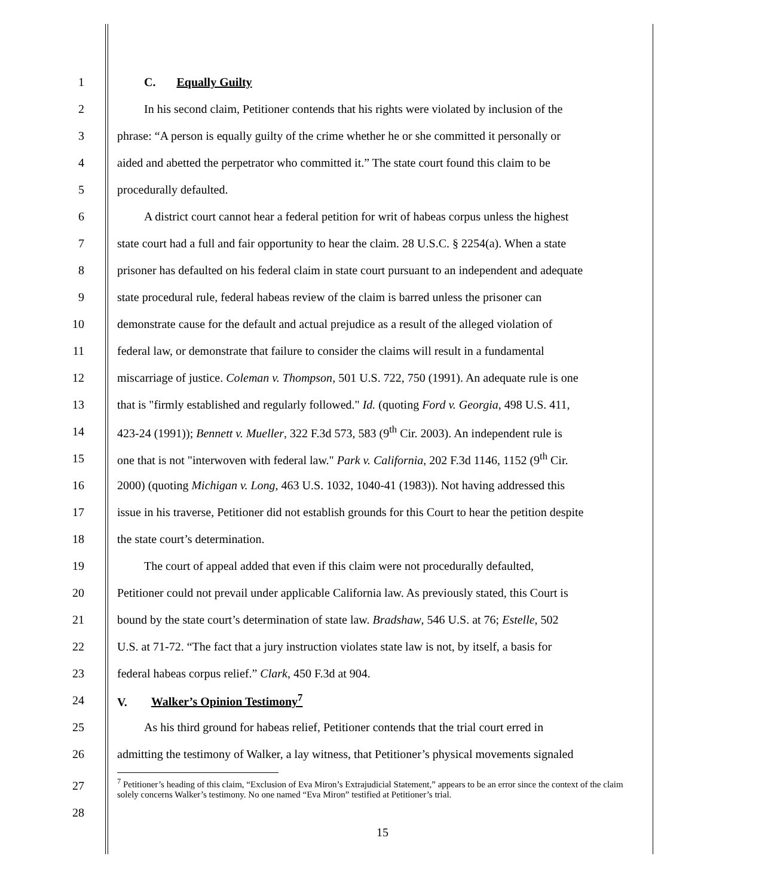1 C. Equally Guilty
2 In his second claim, Petitioner contends that his rights were violated by inclusion of the
3 phrase: “A person is equally guilty of the crime whether he or she committed it personally or
4 aided and abetted the perpetrator who committed it.” The state court found this claim to be
5 procedurally defaulted.
6 A district court cannot hear a federal petition for writ of habeas corpus unless the highest
7 state court had a full and fair opportunity to hear the claim. 28 U.S.C. § 2254(a). When a state
8 prisoner has defaulted on his federal claim in state court pursuant to an independent and adequate
9 state procedural rule, federal habeas review of the claim is barred unless the prisoner can
10 demonstrate cause for the default and actual prejudice as a result of the alleged violation of
11 federal law, or demonstrate that failure to consider the claims will result in a fundamental
12 miscarriage of justice. Coleman v. Thompson, 501 U.S. 722, 750 (1991). An adequate rule is one
13 that is "firmly established and regularly followed." Id. (quoting Ford v. Georgia, 498 U.S. 411,
14 423-24 (1991)); Bennett v. Mueller, 322 F.3d 573, 583 (9<sup>th</sup> Cir. 2003). An independent rule is
15 one that is not "interwoven with federal law." Park v. California, 202 F.3d 1146, 1152 (9<sup>th</sup> Cir.
16 2000) (quoting Michigan v. Long, 463 U.S. 1032, 1040-41 (1983)). Not having addressed this
17 issue in his traverse, Petitioner did not establish grounds for this Court to hear the petition despite
18 the state court’s determination.
19 The court of appeal added that even if this claim were not procedurally defaulted,
20 Petitioner could not prevail under applicable California law. As previously stated, this Court is
21 bound by the state court’s determination of state law. Bradshaw, 546 U.S. at 76; Estelle, 502
22 U.S. at 71-72. “The fact that a jury instruction violates state law is not, by itself, a basis for
23 federal habeas corpus relief.” Clark, 450 F.3d at 904.
24 V. Walker’s Opinion Testimony<sup>7</sup>
25 As his third ground for habeas relief, Petitioner contends that the trial court erred in
26 admitting the testimony of Walker, a lay witness, that Petitioner’s physical movements signaled
27
28
<sup>7</sup> Petitioner’s heading of this claim, “Exclusion of Eva Miron’s Extrajudicial Statement,” appears to be an error since the context of the claim solely concerns Walker’s testimony. No one named “Eva Miron” testified at Petitioner’s trial.
15